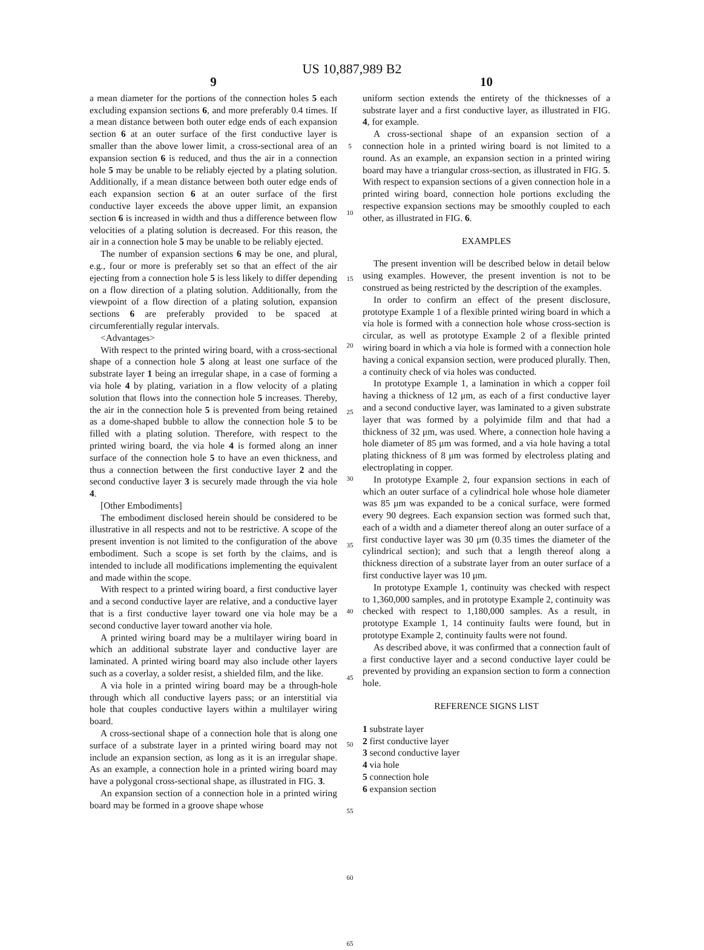US 10,887,989 B2
9
a mean diameter for the portions of the connection holes 5 each excluding expansion sections 6, and more preferably 0.4 times. If a mean distance between both outer edge ends of each expansion section 6 at an outer surface of the first conductive layer is smaller than the above lower limit, a cross-sectional area of an expansion section 6 is reduced, and thus the air in a connection hole 5 may be unable to be reliably ejected by a plating solution. Additionally, if a mean distance between both outer edge ends of each expansion section 6 at an outer surface of the first conductive layer exceeds the above upper limit, an expansion section 6 is increased in width and thus a difference between flow velocities of a plating solution is decreased. For this reason, the air in a connection hole 5 may be unable to be reliably ejected.
The number of expansion sections 6 may be one, and plural, e.g., four or more is preferably set so that an effect of the air ejecting from a connection hole 5 is less likely to differ depending on a flow direction of a plating solution. Additionally, from the viewpoint of a flow direction of a plating solution, expansion sections 6 are preferably provided to be spaced at circumferentially regular intervals.
<Advantages>
With respect to the printed wiring board, with a cross-sectional shape of a connection hole 5 along at least one surface of the substrate layer 1 being an irregular shape, in a case of forming a via hole 4 by plating, variation in a flow velocity of a plating solution that flows into the connection hole 5 increases. Thereby, the air in the connection hole 5 is prevented from being retained as a dome-shaped bubble to allow the connection hole 5 to be filled with a plating solution. Therefore, with respect to the printed wiring board, the via hole 4 is formed along an inner surface of the connection hole 5 to have an even thickness, and thus a connection between the first conductive layer 2 and the second conductive layer 3 is securely made through the via hole 4.
[Other Embodiments]
The embodiment disclosed herein should be considered to be illustrative in all respects and not to be restrictive. A scope of the present invention is not limited to the configuration of the above embodiment. Such a scope is set forth by the claims, and is intended to include all modifications implementing the equivalent and made within the scope.
With respect to a printed wiring board, a first conductive layer and a second conductive layer are relative, and a conductive layer that is a first conductive layer toward one via hole may be a second conductive layer toward another via hole.
A printed wiring board may be a multilayer wiring board in which an additional substrate layer and conductive layer are laminated. A printed wiring board may also include other layers such as a coverlay, a solder resist, a shielded film, and the like.
A via hole in a printed wiring board may be a through-hole through which all conductive layers pass; or an interstitial via hole that couples conductive layers within a multilayer wiring board.
A cross-sectional shape of a connection hole that is along one surface of a substrate layer in a printed wiring board may not include an expansion section, as long as it is an irregular shape. As an example, a connection hole in a printed wiring board may have a polygonal cross-sectional shape, as illustrated in FIG. 3.
An expansion section of a connection hole in a printed wiring board may be formed in a groove shape whose
5
10
15
20
25
30
35
40
45
50
55
60
65
10
uniform section extends the entirety of the thicknesses of a substrate layer and a first conductive layer, as illustrated in FIG. 4, for example.
A cross-sectional shape of an expansion section of a connection hole in a printed wiring board is not limited to a round. As an example, an expansion section in a printed wiring board may have a triangular cross-section, as illustrated in FIG. 5. With respect to expansion sections of a given connection hole in a printed wiring board, connection hole portions excluding the respective expansion sections may be smoothly coupled to each other, as illustrated in FIG. 6.
EXAMPLES
The present invention will be described below in detail below using examples. However, the present invention is not to be construed as being restricted by the description of the examples.
In order to confirm an effect of the present disclosure, prototype Example 1 of a flexible printed wiring board in which a via hole is formed with a connection hole whose cross-section is circular, as well as prototype Example 2 of a flexible printed wiring board in which a via hole is formed with a connection hole having a conical expansion section, were produced plurally. Then, a continuity check of via holes was conducted.
In prototype Example 1, a lamination in which a copper foil having a thickness of 12 μm, as each of a first conductive layer and a second conductive layer, was laminated to a given substrate layer that was formed by a polyimide film and that had a thickness of 32 μm, was used. Where, a connection hole having a hole diameter of 85 μm was formed, and a via hole having a total plating thickness of 8 μm was formed by electroless plating and electroplating in copper.
In prototype Example 2, four expansion sections in each of which an outer surface of a cylindrical hole whose hole diameter was 85 μm was expanded to be a conical surface, were formed every 90 degrees. Each expansion section was formed such that, each of a width and a diameter thereof along an outer surface of a first conductive layer was 30 μm (0.35 times the diameter of the cylindrical section); and such that a length thereof along a thickness direction of a substrate layer from an outer surface of a first conductive layer was 10 μm.
In prototype Example 1, continuity was checked with respect to 1,360,000 samples, and in prototype Example 2, continuity was checked with respect to 1,180,000 samples. As a result, in prototype Example 1, 14 continuity faults were found, but in prototype Example 2, continuity faults were not found.
As described above, it was confirmed that a connection fault of a first conductive layer and a second conductive layer could be prevented by providing an expansion section to form a connection hole.
REFERENCE SIGNS LIST
1 substrate layer
2 first conductive layer
3 second conductive layer
4 via hole
5 connection hole
6 expansion section